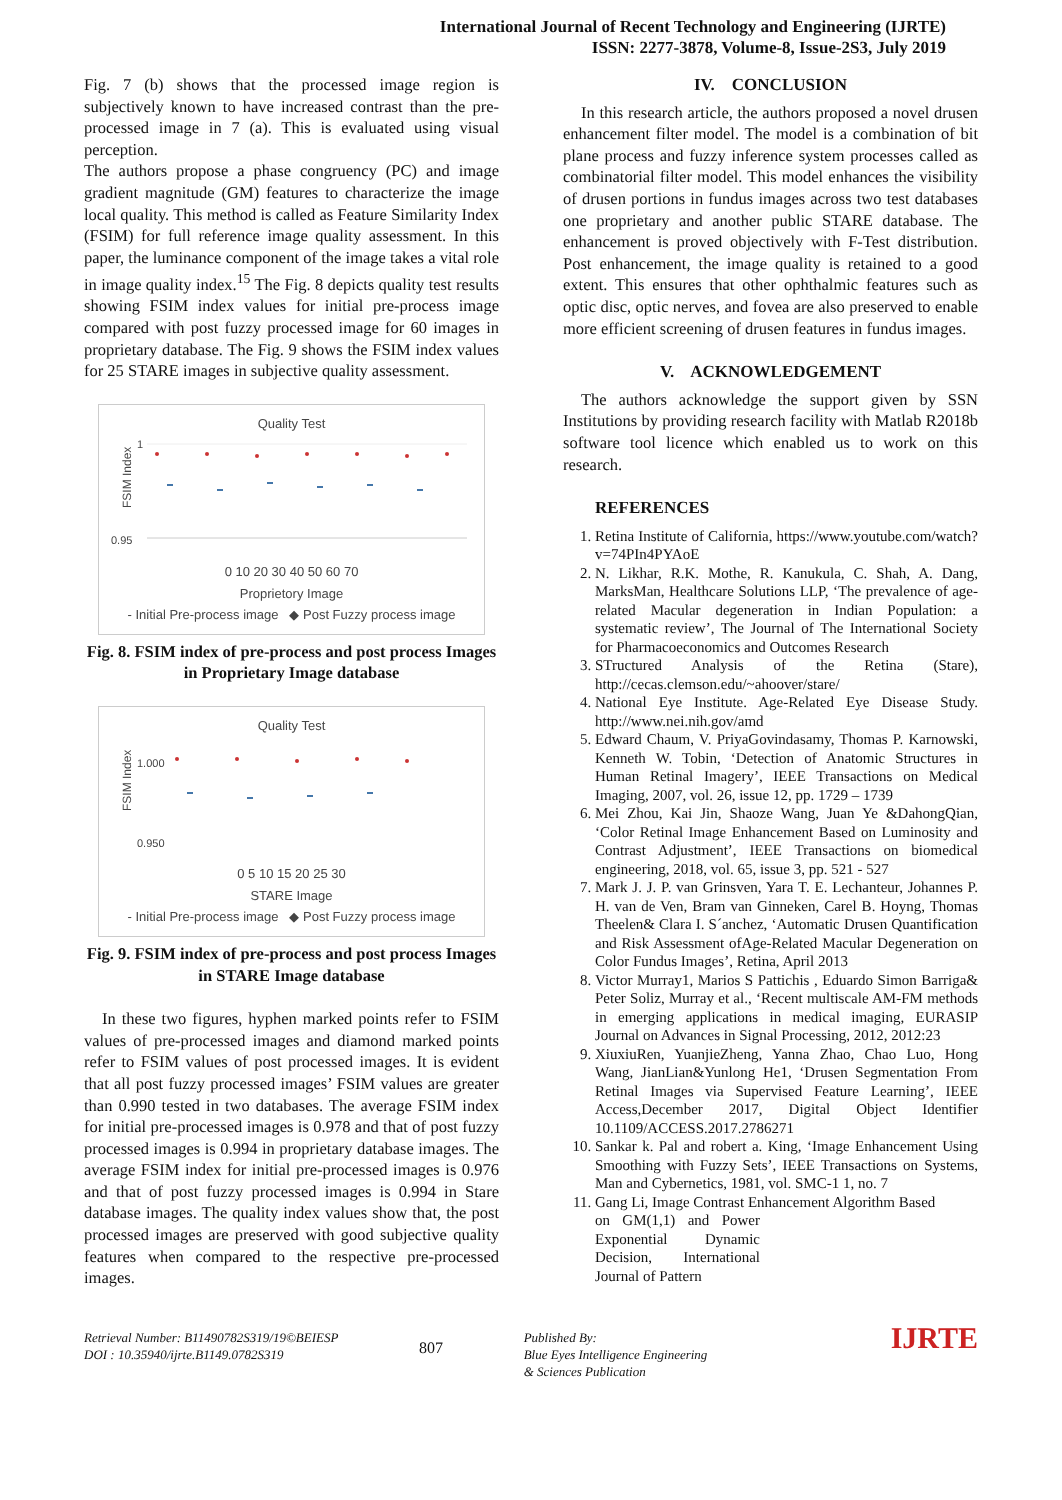International Journal of Recent Technology and Engineering (IJRTE)
ISSN: 2277-3878, Volume-8, Issue-2S3, July 2019
Fig. 7 (b) shows that the processed image region is subjectively known to have increased contrast than the pre-processed image in 7 (a). This is evaluated using visual perception.
The authors propose a phase congruency (PC) and image gradient magnitude (GM) features to characterize the image local quality. This method is called as Feature Similarity Index (FSIM) for full reference image quality assessment. In this paper, the luminance component of the image takes a vital role in image quality index.<sup>15</sup> The Fig. 8 depicts quality test results showing FSIM index values for initial pre-process image compared with post fuzzy processed image for 60 images in proprietary database. The Fig. 9 shows the FSIM index values for 25 STARE images in subjective quality assessment.
Quality Test
FSIM Index
0.95
1
0 10 20 30 40 50 60 70
Proprietory Image
- Initial Pre-process image ◆ Post Fuzzy process image
Fig. 8. FSIM index of pre-process and post process Images in Proprietary Image database
Quality Test
FSIM Index
0.950
1.000
0 5 10 15 20 25 30
STARE Image
- Initial Pre-process image ◆ Post Fuzzy process image
Fig. 9. FSIM index of pre-process and post process Images in STARE Image database
In these two figures, hyphen marked points refer to FSIM values of pre-processed images and diamond marked points refer to FSIM values of post processed images. It is evident that all post fuzzy processed images’ FSIM values are greater than 0.990 tested in two databases. The average FSIM index for initial pre-processed images is 0.978 and that of post fuzzy processed images is 0.994 in proprietary database images. The average FSIM index for initial pre-processed images is 0.976 and that of post fuzzy processed images is 0.994 in Stare database images. The quality index values show that, the post processed images are preserved with good subjective quality features when compared to the respective pre-processed images.
IV. CONCLUSION
In this research article, the authors proposed a novel drusen enhancement filter model. The model is a combination of bit plane process and fuzzy inference system processes called as combinatorial filter model. This model enhances the visibility of drusen portions in fundus images across two test databases one proprietary and another public STARE database. The enhancement is proved objectively with F-Test distribution. Post enhancement, the image quality is retained to a good extent. This ensures that other ophthalmic features such as optic disc, optic nerves, and fovea are also preserved to enable more efficient screening of drusen features in fundus images.
V. ACKNOWLEDGEMENT
The authors acknowledge the support given by SSN Institutions by providing research facility with Matlab R2018b software tool licence which enabled us to work on this research.
REFERENCES
1. Retina Institute of California, https://www.youtube.com/watch?v=74PIn4PYAoE
2. N. Likhar, R.K. Mothe, R. Kanukula, C. Shah, A. Dang, MarksMan, Healthcare Solutions LLP, ‘The prevalence of age-related Macular degeneration in Indian Population: a systematic review’, The Journal of The International Society for Pharmacoeconomics and Outcomes Research
3. STructured Analysis of the Retina (Stare), http://cecas.clemson.edu/~ahoover/stare/
4. National Eye Institute. Age-Related Eye Disease Study. http://www.nei.nih.gov/amd
5. Edward Chaum, V. PriyaGovindasamy, Thomas P. Karnowski, Kenneth W. Tobin, ‘Detection of Anatomic Structures in Human Retinal Imagery’, IEEE Transactions on Medical Imaging, 2007, vol. 26, issue 12, pp. 1729 – 1739
6. Mei Zhou, Kai Jin, Shaoze Wang, Juan Ye &DahongQian, ‘Color Retinal Image Enhancement Based on Luminosity and Contrast Adjustment’, IEEE Transactions on biomedical engineering, 2018, vol. 65, issue 3, pp. 521 - 527
7. Mark J. J. P. van Grinsven, Yara T. E. Lechanteur, Johannes P. H. van de Ven, Bram van Ginneken, Carel B. Hoyng, Thomas Theelen& Clara I. S´anchez, ‘Automatic Drusen Quantification and Risk Assessment ofAge-Related Macular Degeneration on Color Fundus Images’, Retina, April 2013
8. Victor Murray1, Marios S Pattichis , Eduardo Simon Barriga& Peter Soliz, Murray et al., ‘Recent multiscale AM-FM methods in emerging applications in medical imaging, EURASIP Journal on Advances in Signal Processing, 2012, 2012:23
9. XiuxiuRen, YuanjieZheng, Yanna Zhao, Chao Luo, Hong Wang, JianLian&Yunlong He1, ‘Drusen Segmentation From Retinal Images via Supervised Feature Learning’, IEEE Access,December 2017, Digital Object Identifier 10.1109/ACCESS.2017.2786271
10. Sankar k. Pal and robert a. King, ‘Image Enhancement Using Smoothing with Fuzzy Sets’, IEEE Transactions on Systems, Man and Cybernetics, 1981, vol. SMC-1 1, no. 7
11. Gang Li, Image Contrast Enhancement Algorithm Based
on GM(1,1) and Power Exponential Dynamic Decision, International Journal of Pattern
Retrieval Number: B11490782S319/19©BEIESP
DOI : 10.35940/ijrte.B1149.0782S319
807
Published By:
Blue Eyes Intelligence Engineering
& Sciences Publication
IJRTE